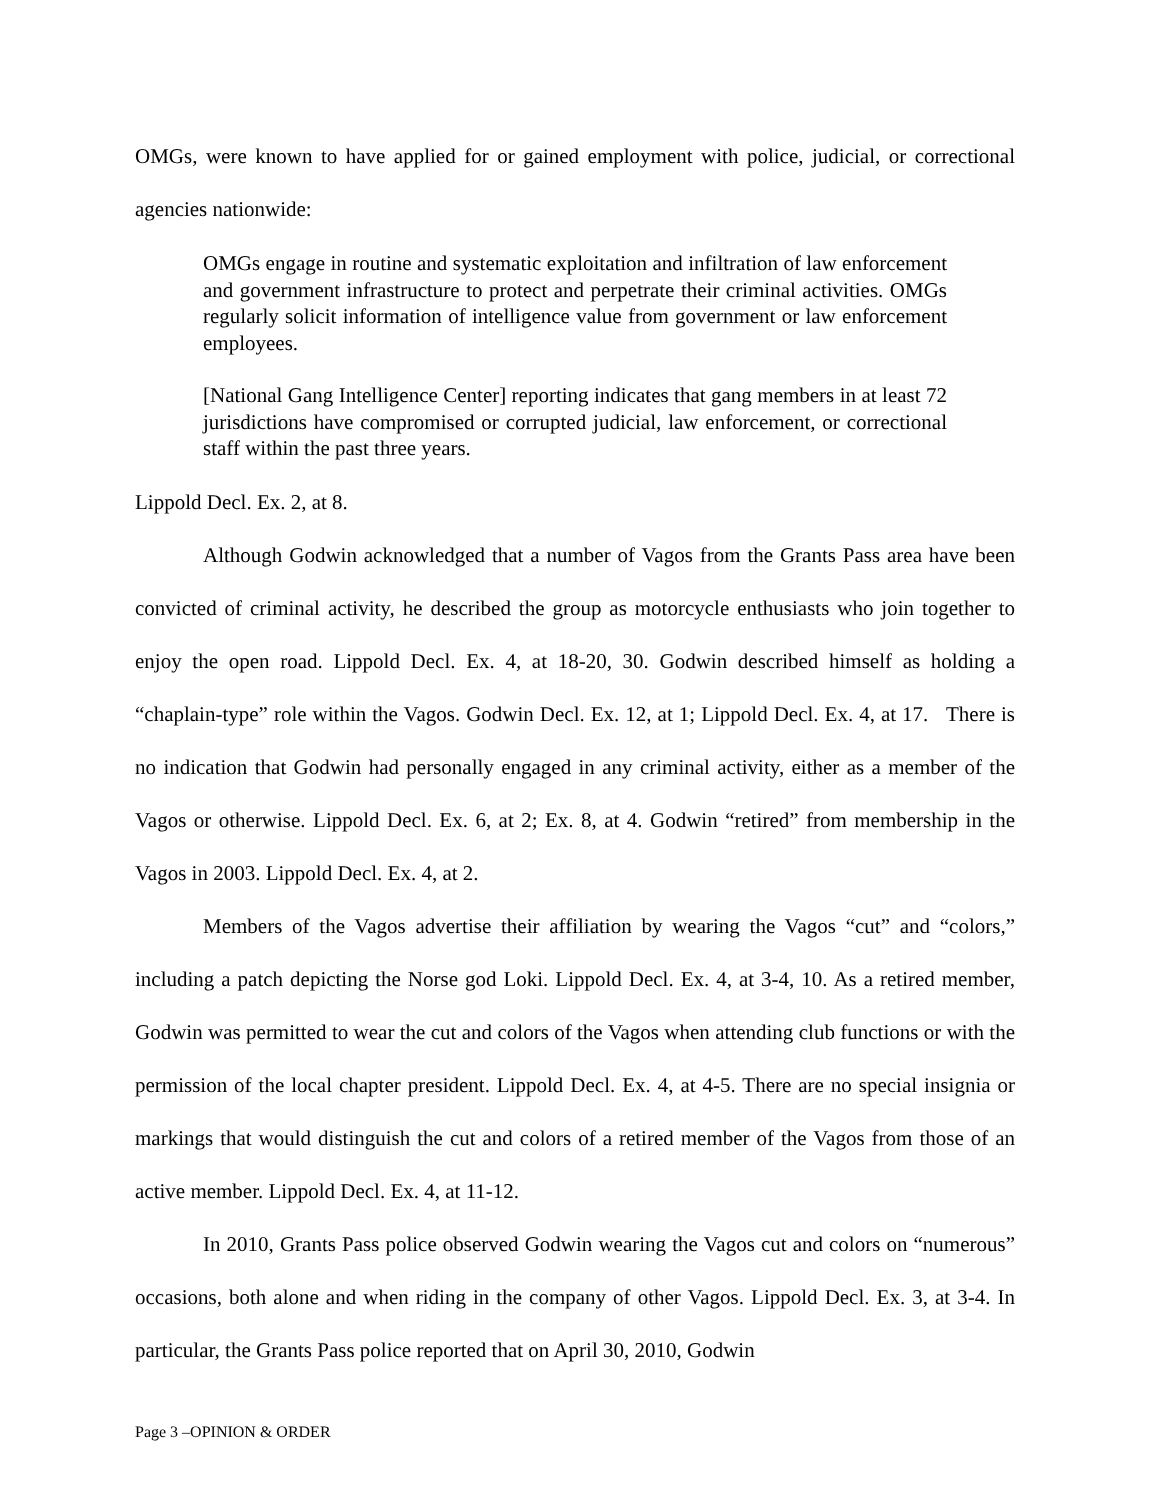OMGs, were known to have applied for or gained employment with police, judicial, or correctional agencies nationwide:
OMGs engage in routine and systematic exploitation and infiltration of law enforcement and government infrastructure to protect and perpetrate their criminal activities. OMGs regularly solicit information of intelligence value from government or law enforcement employees.
[National Gang Intelligence Center] reporting indicates that gang members in at least 72 jurisdictions have compromised or corrupted judicial, law enforcement, or correctional staff within the past three years.
Lippold Decl. Ex. 2, at 8.
Although Godwin acknowledged that a number of Vagos from the Grants Pass area have been convicted of criminal activity, he described the group as motorcycle enthusiasts who join together to enjoy the open road. Lippold Decl. Ex. 4, at 18-20, 30. Godwin described himself as holding a “chaplain-type” role within the Vagos. Godwin Decl. Ex. 12, at 1; Lippold Decl. Ex. 4, at 17. There is no indication that Godwin had personally engaged in any criminal activity, either as a member of the Vagos or otherwise. Lippold Decl. Ex. 6, at 2; Ex. 8, at 4. Godwin “retired” from membership in the Vagos in 2003. Lippold Decl. Ex. 4, at 2.
Members of the Vagos advertise their affiliation by wearing the Vagos “cut” and “colors,” including a patch depicting the Norse god Loki. Lippold Decl. Ex. 4, at 3-4, 10. As a retired member, Godwin was permitted to wear the cut and colors of the Vagos when attending club functions or with the permission of the local chapter president. Lippold Decl. Ex. 4, at 4-5. There are no special insignia or markings that would distinguish the cut and colors of a retired member of the Vagos from those of an active member. Lippold Decl. Ex. 4, at 11-12.
In 2010, Grants Pass police observed Godwin wearing the Vagos cut and colors on “numerous” occasions, both alone and when riding in the company of other Vagos. Lippold Decl. Ex. 3, at 3-4. In particular, the Grants Pass police reported that on April 30, 2010, Godwin
Page 3 –OPINION & ORDER